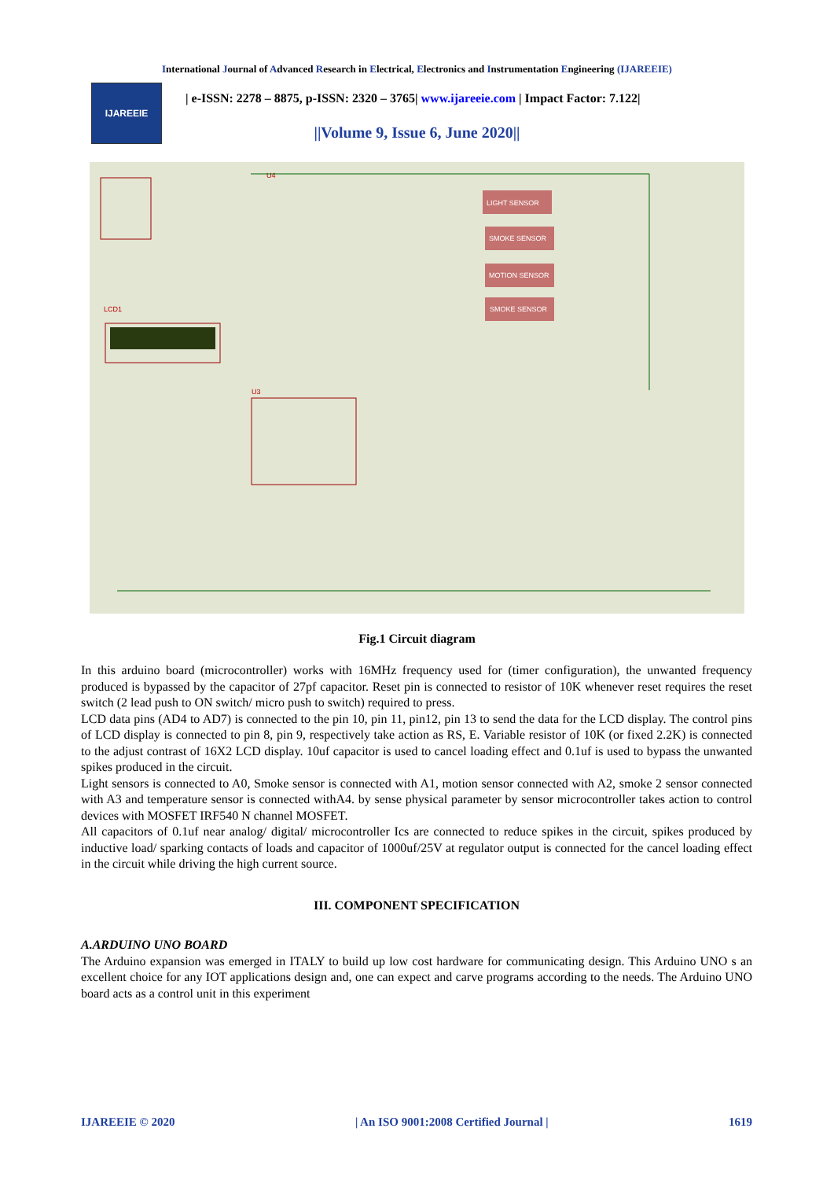International Journal of Advanced Research in Electrical, Electronics and Instrumentation Engineering (IJAREEIE)
IJAREEIE
| e-ISSN: 2278 – 8875, p-ISSN: 2320 – 3765| www.ijareeie.com | Impact Factor: 7.122|
||Volume 9, Issue 6, June 2020||
LIGHT SENSOR
SMOKE SENSOR
MOTION SENSOR
SMOKE SENSOR
LCD1
U4
U3
Fig.1 Circuit diagram
In this arduino board (microcontroller) works with 16MHz frequency used for (timer configuration), the unwanted frequency produced is bypassed by the capacitor of 27pf capacitor. Reset pin is connected to resistor of 10K whenever reset requires the reset switch (2 lead push to ON switch/ micro push to switch) required to press.
LCD data pins (AD4 to AD7) is connected to the pin 10, pin 11, pin12, pin 13 to send the data for the LCD display. The control pins of LCD display is connected to pin 8, pin 9, respectively take action as RS, E. Variable resistor of 10K (or fixed 2.2K) is connected to the adjust contrast of 16X2 LCD display. 10uf capacitor is used to cancel loading effect and 0.1uf is used to bypass the unwanted spikes produced in the circuit.
Light sensors is connected to A0, Smoke sensor is connected with A1, motion sensor connected with A2, smoke 2 sensor connected with A3 and temperature sensor is connected withA4. by sense physical parameter by sensor microcontroller takes action to control devices with MOSFET IRF540 N channel MOSFET.
All capacitors of 0.1uf near analog/ digital/ microcontroller Ics are connected to reduce spikes in the circuit, spikes produced by inductive load/ sparking contacts of loads and capacitor of 1000uf/25V at regulator output is connected for the cancel loading effect in the circuit while driving the high current source.
III. COMPONENT SPECIFICATION
A.ARDUINO UNO BOARD
The Arduino expansion was emerged in ITALY to build up low cost hardware for communicating design. This Arduino UNO s an excellent choice for any IOT applications design and, one can expect and carve programs according to the needs. The Arduino UNO board acts as a control unit in this experiment
IJAREEIE © 2020 | An ISO 9001:2008 Certified Journal | 1619